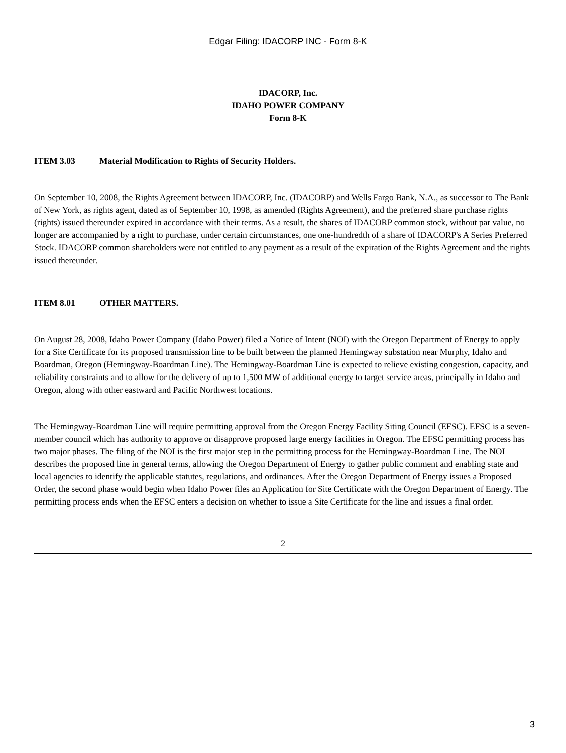Edgar Filing: IDACORP INC - Form 8-K
IDACORP, Inc.
IDAHO POWER COMPANY
Form 8-K
ITEM 3.03 Material Modification to Rights of Security Holders.
On September 10, 2008, the Rights Agreement between IDACORP, Inc. (IDACORP) and Wells Fargo Bank, N.A., as successor to The Bank of New York, as rights agent, dated as of September 10, 1998, as amended (Rights Agreement), and the preferred share purchase rights (rights) issued thereunder expired in accordance with their terms. As a result, the shares of IDACORP common stock, without par value, no longer are accompanied by a right to purchase, under certain circumstances, one one-hundredth of a share of IDACORP's A Series Preferred Stock. IDACORP common shareholders were not entitled to any payment as a result of the expiration of the Rights Agreement and the rights issued thereunder.
ITEM 8.01 OTHER MATTERS.
On August 28, 2008, Idaho Power Company (Idaho Power) filed a Notice of Intent (NOI) with the Oregon Department of Energy to apply for a Site Certificate for its proposed transmission line to be built between the planned Hemingway substation near Murphy, Idaho and Boardman, Oregon (Hemingway-Boardman Line). The Hemingway-Boardman Line is expected to relieve existing congestion, capacity, and reliability constraints and to allow for the delivery of up to 1,500 MW of additional energy to target service areas, principally in Idaho and Oregon, along with other eastward and Pacific Northwest locations.
The Hemingway-Boardman Line will require permitting approval from the Oregon Energy Facility Siting Council (EFSC). EFSC is a seven-member council which has authority to approve or disapprove proposed large energy facilities in Oregon. The EFSC permitting process has two major phases. The filing of the NOI is the first major step in the permitting process for the Hemingway-Boardman Line. The NOI describes the proposed line in general terms, allowing the Oregon Department of Energy to gather public comment and enabling state and local agencies to identify the applicable statutes, regulations, and ordinances. After the Oregon Department of Energy issues a Proposed Order, the second phase would begin when Idaho Power files an Application for Site Certificate with the Oregon Department of Energy. The permitting process ends when the EFSC enters a decision on whether to issue a Site Certificate for the line and issues a final order.
2
3